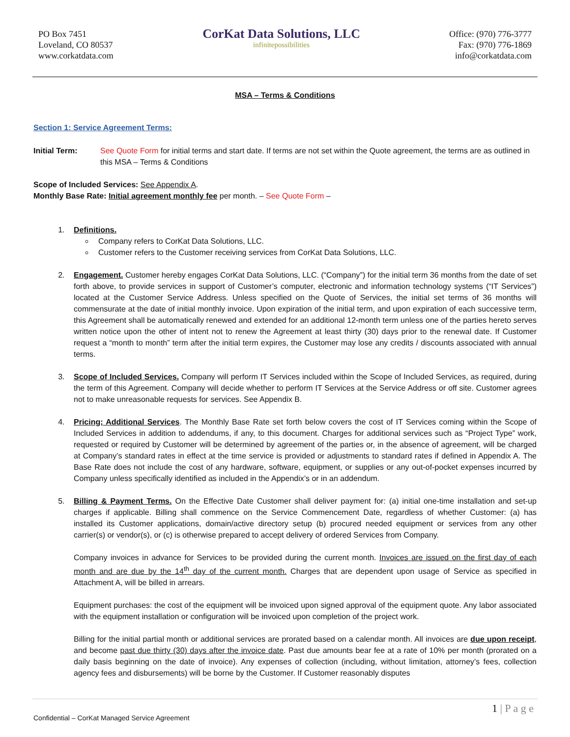PO Box 7451
Loveland, CO 80537
www.corkatdata.com
CorKat Data Solutions, LLC
infinitepossibilities
Office: (970) 776-3777
Fax: (970) 776-1869
info@corkatdata.com
MSA – Terms & Conditions
Section 1: Service Agreement Terms:
Initial Term: See Quote Form for initial terms and start date. If terms are not set within the Quote agreement, the terms are as outlined in this MSA – Terms & Conditions
Scope of Included Services: See Appendix A.
Monthly Base Rate: Initial agreement monthly fee per month. – See Quote Form –
1. Definitions.
Company refers to CorKat Data Solutions, LLC.
Customer refers to the Customer receiving services from CorKat Data Solutions, LLC.
2. Engagement. Customer hereby engages CorKat Data Solutions, LLC. (“Company”) for the initial term 36 months from the date of set forth above, to provide services in support of Customer’s computer, electronic and information technology systems (“IT Services”) located at the Customer Service Address. Unless specified on the Quote of Services, the initial set terms of 36 months will commensurate at the date of initial monthly invoice. Upon expiration of the initial term, and upon expiration of each successive term, this Agreement shall be automatically renewed and extended for an additional 12-month term unless one of the parties hereto serves written notice upon the other of intent not to renew the Agreement at least thirty (30) days prior to the renewal date. If Customer request a “month to month” term after the initial term expires, the Customer may lose any credits / discounts associated with annual terms.
3. Scope of Included Services. Company will perform IT Services included within the Scope of Included Services, as required, during the term of this Agreement. Company will decide whether to perform IT Services at the Service Address or off site. Customer agrees not to make unreasonable requests for services. See Appendix B.
4. Pricing; Additional Services. The Monthly Base Rate set forth below covers the cost of IT Services coming within the Scope of Included Services in addition to addendums, if any, to this document. Charges for additional services such as “Project Type” work, requested or required by Customer will be determined by agreement of the parties or, in the absence of agreement, will be charged at Company’s standard rates in effect at the time service is provided or adjustments to standard rates if defined in Appendix A. The Base Rate does not include the cost of any hardware, software, equipment, or supplies or any out-of-pocket expenses incurred by Company unless specifically identified as included in the Appendix’s or in an addendum.
5. Billing & Payment Terms. On the Effective Date Customer shall deliver payment for: (a) initial one-time installation and set-up charges if applicable. Billing shall commence on the Service Commencement Date, regardless of whether Customer: (a) has installed its Customer applications, domain/active directory setup (b) procured needed equipment or services from any other carrier(s) or vendor(s), or (c) is otherwise prepared to accept delivery of ordered Services from Company.
Company invoices in advance for Services to be provided during the current month. Invoices are issued on the first day of each month and are due by the 14<sup>th</sup> day of the current month. Charges that are dependent upon usage of Service as specified in Attachment A, will be billed in arrears.
Equipment purchases: the cost of the equipment will be invoiced upon signed approval of the equipment quote. Any labor associated with the equipment installation or configuration will be invoiced upon completion of the project work.
Billing for the initial partial month or additional services are prorated based on a calendar month. All invoices are due upon receipt, and become past due thirty (30) days after the invoice date. Past due amounts bear fee at a rate of 10% per month (prorated on a daily basis beginning on the date of invoice). Any expenses of collection (including, without limitation, attorney’s fees, collection agency fees and disbursements) will be borne by the Customer. If Customer reasonably disputes
1 | P a g e
Confidential – CorKat Managed Service Agreement